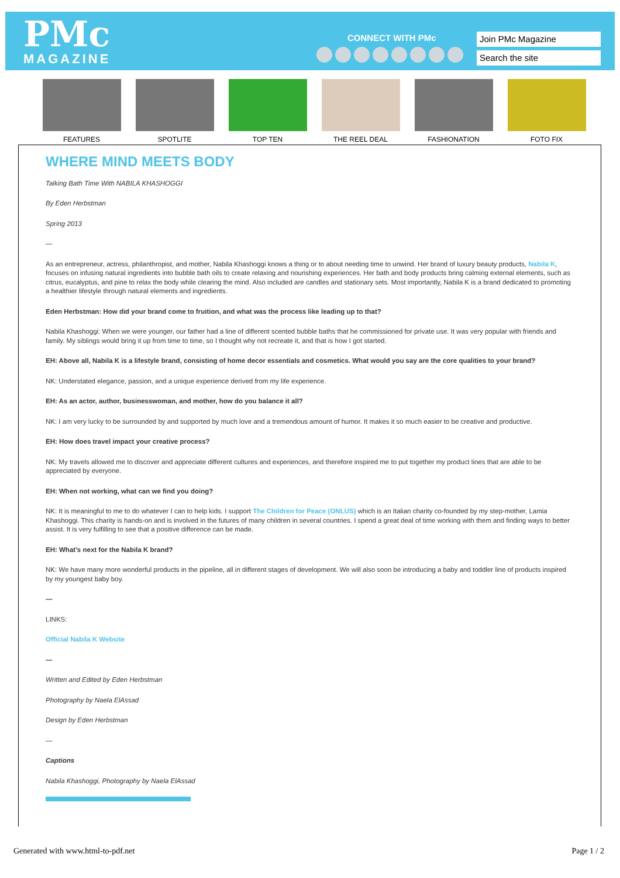PMc
MAGAZINE
CONNECT WITH PMc Join PMc Magazine
Search the site
FEATURES SPOTLITE TOP TEN THE REEL DEAL FASHIONATION FOTO FIX
WHERE MIND MEETS BODY
Talking Bath Time With NABILA KHASHOGGI
By Eden Herbstman
Spring 2013
—
As an entrepreneur, actress, philanthropist, and mother, Nabila Khashoggi knows a thing or to about needing time to unwind. Her brand of luxury beauty products, Nabila K, focuses on infusing natural ingredients into bubble bath oils to create relaxing and nourishing experiences. Her bath and body products bring calming external elements, such as citrus, eucalyptus, and pine to relax the body while clearing the mind. Also included are candles and stationary sets. Most importantly, Nabila K is a brand dedicated to promoting a healthier lifestyle through natural elements and ingredients.
Eden Herbstman: How did your brand come to fruition, and what was the process like leading up to that?
Nabila Khashoggi: When we were younger, our father had a line of different scented bubble baths that he commissioned for private use. It was very popular with friends and family. My siblings would bring it up from time to time, so I thought why not recreate it, and that is how I got started.
EH: Above all, Nabila K is a lifestyle brand, consisting of home decor essentials and cosmetics. What would you say are the core qualities to your brand?
NK: Understated elegance, passion, and a unique experience derived from my life experience.
EH: As an actor, author, businesswoman, and mother, how do you balance it all?
NK: I am very lucky to be surrounded by and supported by much love and a tremendous amount of humor. It makes it so much easier to be creative and productive.
EH: How does travel impact your creative process?
NK: My travels allowed me to discover and appreciate different cultures and experiences, and therefore inspired me to put together my product lines that are able to be appreciated by everyone.
EH: When not working, what can we find you doing?
NK: It is meaningful to me to do whatever I can to help kids. I support The Children for Peace (ONLUS) which is an Italian charity co-founded by my step-mother, Lamia Khashoggi. This charity is hands-on and is involved in the futures of many children in several countries. I spend a great deal of time working with them and finding ways to better assist. It is very fulfilling to see that a positive difference can be made.
EH: What’s next for the Nabila K brand?
NK: We have many more wonderful products in the pipeline, all in different stages of development. We will also soon be introducing a baby and toddler line of products inspired by my youngest baby boy.
—
LINKS:
Official Nabila K Website
—
Written and Edited by Eden Herbstman
Photography by Naela ElAssad
Design by Eden Herbstman
—
Captions
Nabila Khashoggi, Photography by Naela ElAssad
Generated with www.html-to-pdf.net
Page 1 / 2